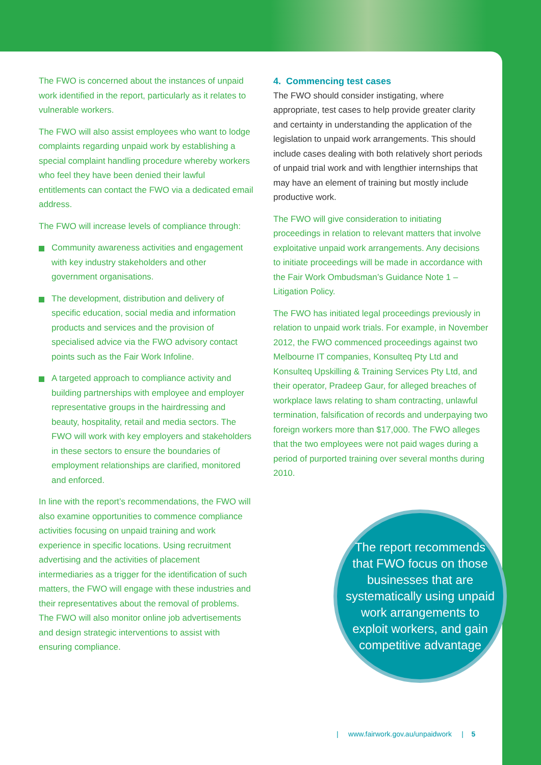The FWO is concerned about the instances of unpaid work identified in the report, particularly as it relates to vulnerable workers.
The FWO will also assist employees who want to lodge complaints regarding unpaid work by establishing a special complaint handling procedure whereby workers who feel they have been denied their lawful entitlements can contact the FWO via a dedicated email address.
The FWO will increase levels of compliance through:
Community awareness activities and engagement with key industry stakeholders and other government organisations.
The development, distribution and delivery of specific education, social media and information products and services and the provision of specialised advice via the FWO advisory contact points such as the Fair Work Infoline.
A targeted approach to compliance activity and building partnerships with employee and employer representative groups in the hairdressing and beauty, hospitality, retail and media sectors. The FWO will work with key employers and stakeholders in these sectors to ensure the boundaries of employment relationships are clarified, monitored and enforced.
In line with the report’s recommendations, the FWO will also examine opportunities to commence compliance activities focusing on unpaid training and work experience in specific locations. Using recruitment advertising and the activities of placement intermediaries as a trigger for the identification of such matters, the FWO will engage with these industries and their representatives about the removal of problems. The FWO will also monitor online job advertisements and design strategic interventions to assist with ensuring compliance.
4. Commencing test cases
The FWO should consider instigating, where appropriate, test cases to help provide greater clarity and certainty in understanding the application of the legislation to unpaid work arrangements. This should include cases dealing with both relatively short periods of unpaid trial work and with lengthier internships that may have an element of training but mostly include productive work.
The FWO will give consideration to initiating proceedings in relation to relevant matters that involve exploitative unpaid work arrangements. Any decisions to initiate proceedings will be made in accordance with the Fair Work Ombudsman’s Guidance Note 1 – Litigation Policy.
The FWO has initiated legal proceedings previously in relation to unpaid work trials. For example, in November 2012, the FWO commenced proceedings against two Melbourne IT companies, Konsulteq Pty Ltd and Konsulteq Upskilling & Training Services Pty Ltd, and their operator, Pradeep Gaur, for alleged breaches of workplace laws relating to sham contracting, unlawful termination, falsification of records and underpaying two foreign workers more than $17,000. The FWO alleges that the two employees were not paid wages during a period of purported training over several months during 2010.
The report recommends that FWO focus on those businesses that are systematically using unpaid work arrangements to exploit workers, and gain competitive advantage
| www.fairwork.gov.au/unpaidwork | 5